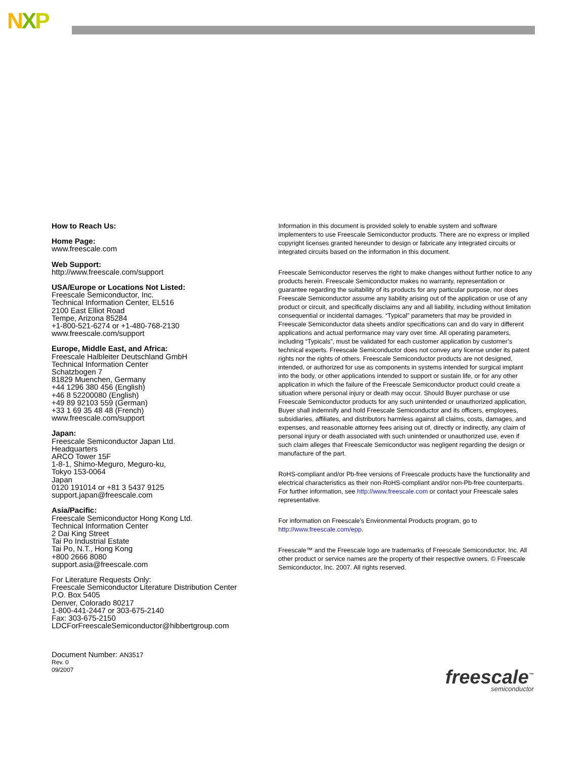NXP
How to Reach Us:
Home Page:
www.freescale.com
Web Support:
http://www.freescale.com/support
USA/Europe or Locations Not Listed:
Freescale Semiconductor, Inc.
Technical Information Center, EL516
2100 East Elliot Road
Tempe, Arizona 85284
+1-800-521-6274 or +1-480-768-2130
www.freescale.com/support
Europe, Middle East, and Africa:
Freescale Halbleiter Deutschland GmbH
Technical Information Center
Schatzbogen 7
81829 Muenchen, Germany
+44 1296 380 456 (English)
+46 8 52200080 (English)
+49 89 92103 559 (German)
+33 1 69 35 48 48 (French)
www.freescale.com/support
Japan:
Freescale Semiconductor Japan Ltd.
Headquarters
ARCO Tower 15F
1-8-1, Shimo-Meguro, Meguro-ku,
Tokyo 153-0064
Japan
0120 191014 or +81 3 5437 9125
support.japan@freescale.com
Asia/Pacific:
Freescale Semiconductor Hong Kong Ltd.
Technical Information Center
2 Dai King Street
Tai Po Industrial Estate
Tai Po, N.T., Hong Kong
+800 2666 8080
support.asia@freescale.com
For Literature Requests Only:
Freescale Semiconductor Literature Distribution Center
P.O. Box 5405
Denver, Colorado 80217
1-800-441-2447 or 303-675-2140
Fax: 303-675-2150
LDCForFreescaleSemiconductor@hibbertgroup.com
Information in this document is provided solely to enable system and software implementers to use Freescale Semiconductor products. There are no express or implied copyright licenses granted hereunder to design or fabricate any integrated circuits or integrated circuits based on the information in this document.
Freescale Semiconductor reserves the right to make changes without further notice to any products herein. Freescale Semiconductor makes no warranty, representation or guarantee regarding the suitability of its products for any particular purpose, nor does Freescale Semiconductor assume any liability arising out of the application or use of any product or circuit, and specifically disclaims any and all liability, including without limitation consequential or incidental damages. “Typical” parameters that may be provided in Freescale Semiconductor data sheets and/or specifications can and do vary in different applications and actual performance may vary over time. All operating parameters, including “Typicals”, must be validated for each customer application by customer’s technical experts. Freescale Semiconductor does not convey any license under its patent rights nor the rights of others. Freescale Semiconductor products are not designed, intended, or authorized for use as components in systems intended for surgical implant into the body, or other applications intended to support or sustain life, or for any other application in which the failure of the Freescale Semiconductor product could create a situation where personal injury or death may occur. Should Buyer purchase or use Freescale Semiconductor products for any such unintended or unauthorized application, Buyer shall indemnify and hold Freescale Semiconductor and its officers, employees, subsidiaries, affiliates, and distributors harmless against all claims, costs, damages, and expenses, and reasonable attorney fees arising out of, directly or indirectly, any claim of personal injury or death associated with such unintended or unauthorized use, even if such claim alleges that Freescale Semiconductor was negligent regarding the design or manufacture of the part.
RoHS-compliant and/or Pb-free versions of Freescale products have the functionality and electrical characteristics as their non-RoHS-compliant and/or non-Pb-free counterparts. For further information, see http://www.freescale.com or contact your Freescale sales representative.
For information on Freescale’s Environmental Products program, go to http://www.freescale.com/epp.
Freescale™ and the Freescale logo are trademarks of Freescale Semiconductor, Inc. All other product or service names are the property of their respective owners. © Freescale Semiconductor, Inc. 2007. All rights reserved.
Document Number: AN3517
Rev. 0
09/2007
freescale<sup>™</sup>
semiconductor